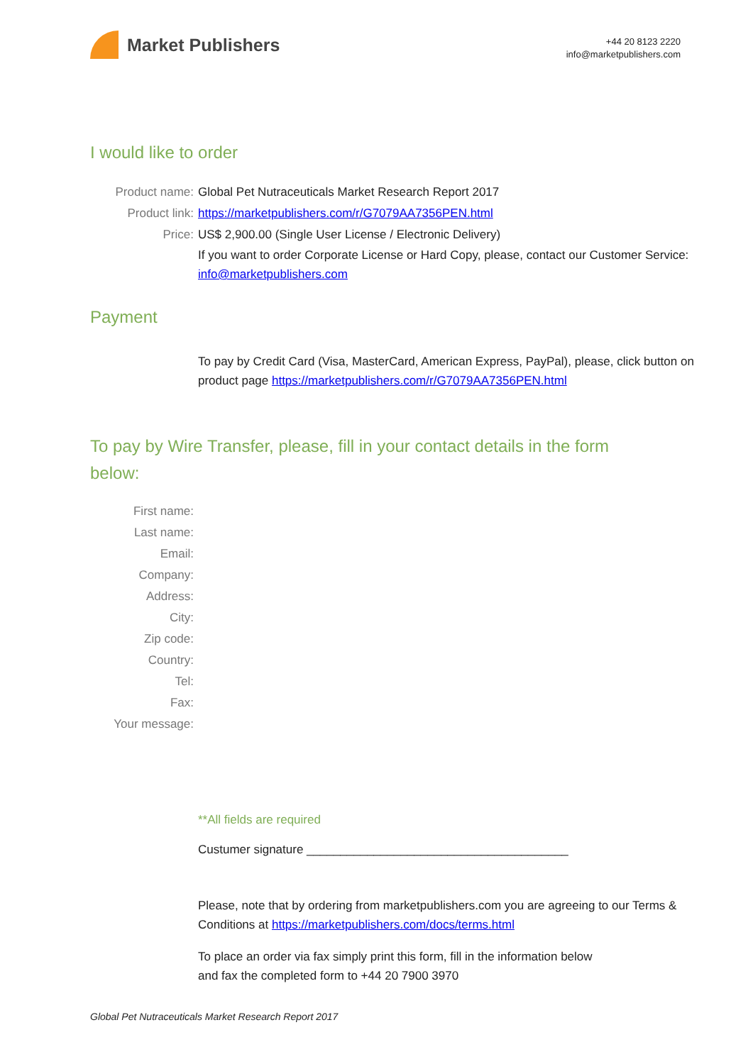Market Publishers
+44 20 8123 2220
info@marketpublishers.com
I would like to order
Product name: Global Pet Nutraceuticals Market Research Report 2017
Product link: https://marketpublishers.com/r/G7079AA7356PEN.html
Price: US$ 2,900.00 (Single User License / Electronic Delivery)
If you want to order Corporate License or Hard Copy, please, contact our Customer Service:
info@marketpublishers.com
Payment
To pay by Credit Card (Visa, MasterCard, American Express, PayPal), please, click button on product page https://marketpublishers.com/r/G7079AA7356PEN.html
To pay by Wire Transfer, please, fill in your contact details in the form below:
First name:
Last name:
Email:
Company:
Address:
City:
Zip code:
Country:
Tel:
Fax:
Your message:
**All fields are required
Custumer signature _______________________________________
Please, note that by ordering from marketpublishers.com you are agreeing to our Terms & Conditions at https://marketpublishers.com/docs/terms.html
To place an order via fax simply print this form, fill in the information below
and fax the completed form to +44 20 7900 3970
Global Pet Nutraceuticals Market Research Report 2017